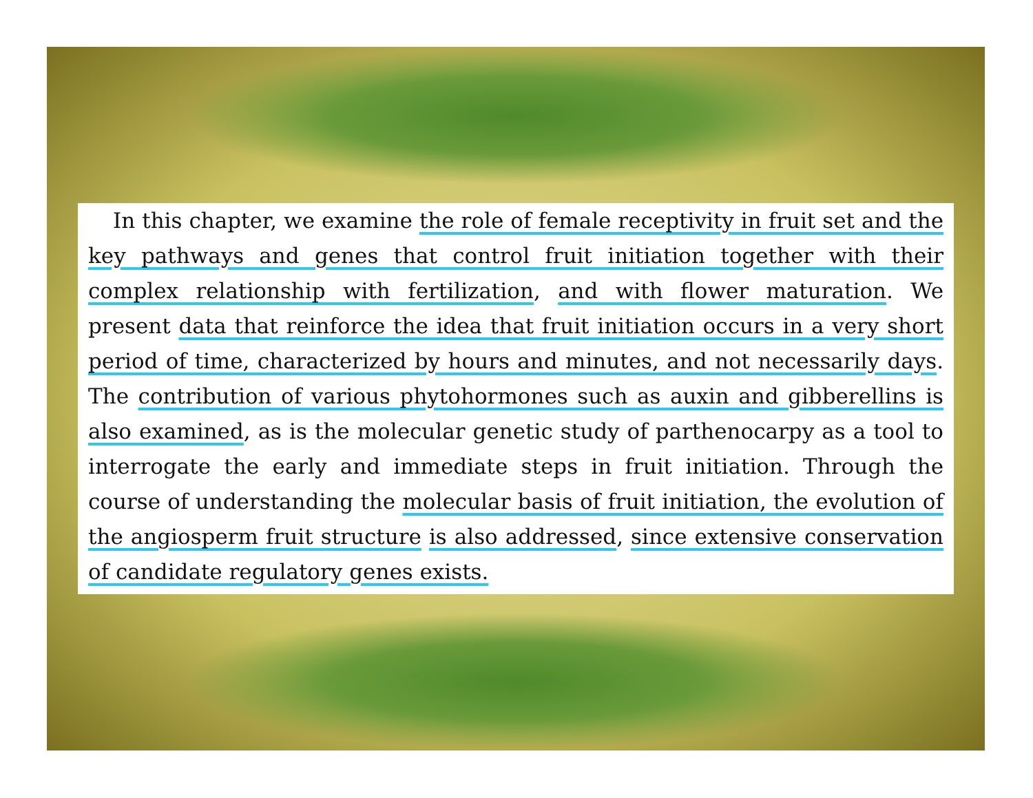In this chapter, we examine the role of female receptivity in fruit set and the key pathways and genes that control fruit initiation together with their complex relationship with fertilization, and with flower maturation. We present data that reinforce the idea that fruit initiation occurs in a very short period of time, characterized by hours and minutes, and not necessarily days. The contribution of various phytohormones such as auxin and gibberellins is also examined, as is the molecular genetic study of parthenocarpy as a tool to interrogate the early and immediate steps in fruit initiation. Through the course of understanding the molecular basis of fruit initiation, the evolution of the angiosperm fruit structure is also addressed, since extensive conservation of candidate regulatory genes exists.